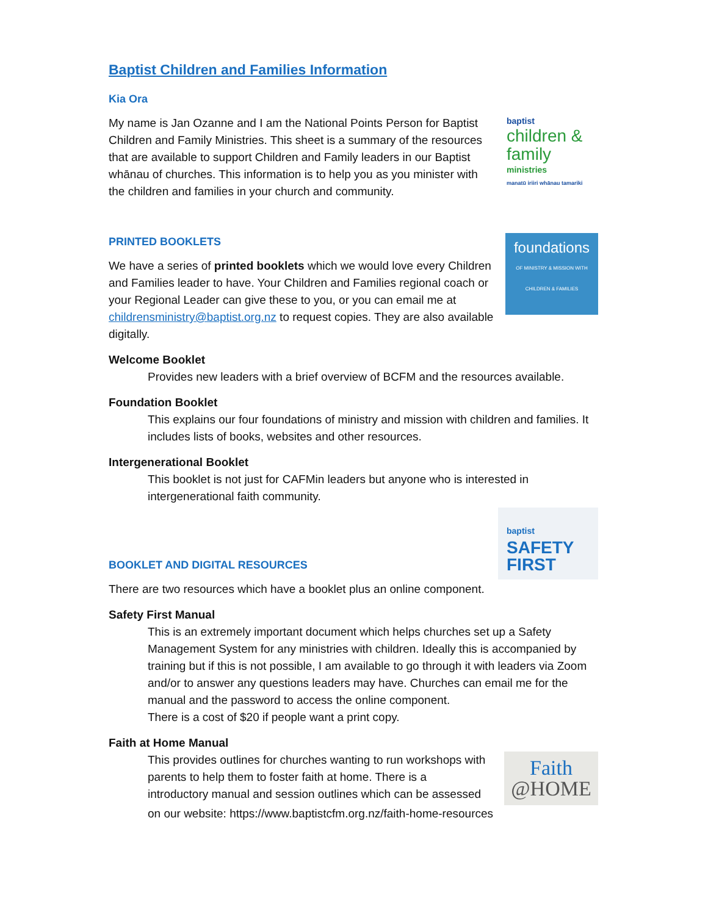Baptist Children and Families Information
Kia Ora
My name is Jan Ozanne and I am the National Points Person for Baptist Children and Family Ministries. This sheet is a summary of the resources that are available to support Children and Family leaders in our Baptist whānau of churches. This information is to help you as you minister with the children and families in your church and community.
baptist
children &
family
ministries
manatū iriiri whānau tamariki
PRINTED BOOKLETS
We have a series of printed booklets which we would love every Children and Families leader to have. Your Children and Families regional coach or your Regional Leader can give these to you, or you can email me at childrensministry@baptist.org.nz to request copies. They are also available digitally.
foundations
OF MINISTRY & MISSION WITH CHILDREN & FAMILIES
Welcome Booklet
Provides new leaders with a brief overview of BCFM and the resources available.
Foundation Booklet
This explains our four foundations of ministry and mission with children and families. It includes lists of books, websites and other resources.
Intergenerational Booklet
This booklet is not just for CAFMin leaders but anyone who is interested in intergenerational faith community.
BOOKLET AND DIGITAL RESOURCES
baptist
SAFETY
FIRST
There are two resources which have a booklet plus an online component.
Safety First Manual
This is an extremely important document which helps churches set up a Safety Management System for any ministries with children. Ideally this is accompanied by training but if this is not possible, I am available to go through it with leaders via Zoom and/or to answer any questions leaders may have. Churches can email me for the manual and the password to access the online component.
There is a cost of $20 if people want a print copy.
Faith at Home Manual
This provides outlines for churches wanting to run workshops with parents to help them to foster faith at home. There is a introductory manual and session outlines which can be assessed
Faith
@HOME
on our website: https://www.baptistcfm.org.nz/faith-home-resources